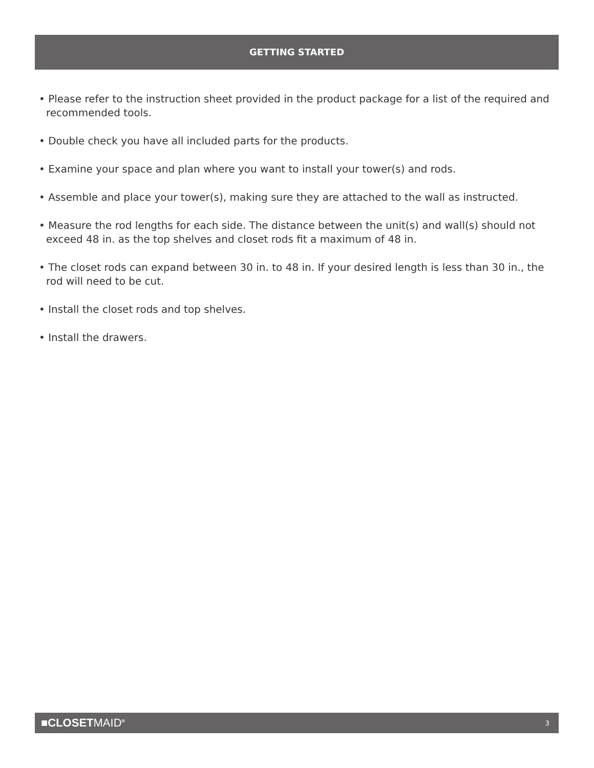GETTING STARTED
• Please refer to the instruction sheet provided in the product package for a list of the required and recommended tools.
• Double check you have all included parts for the products.
• Examine your space and plan where you want to install your tower(s) and rods.
• Assemble and place your tower(s), making sure they are attached to the wall as instructed.
• Measure the rod lengths for each side. The distance between the unit(s) and wall(s) should not exceed 48 in. as the top shelves and closet rods fit a maximum of 48 in.
• The closet rods can expand between 30 in. to 48 in. If your desired length is less than 30 in., the rod will need to be cut.
• Install the closet rods and top shelves.
• Install the drawers.
■CLOSETMAID<sup>®</sup> 3